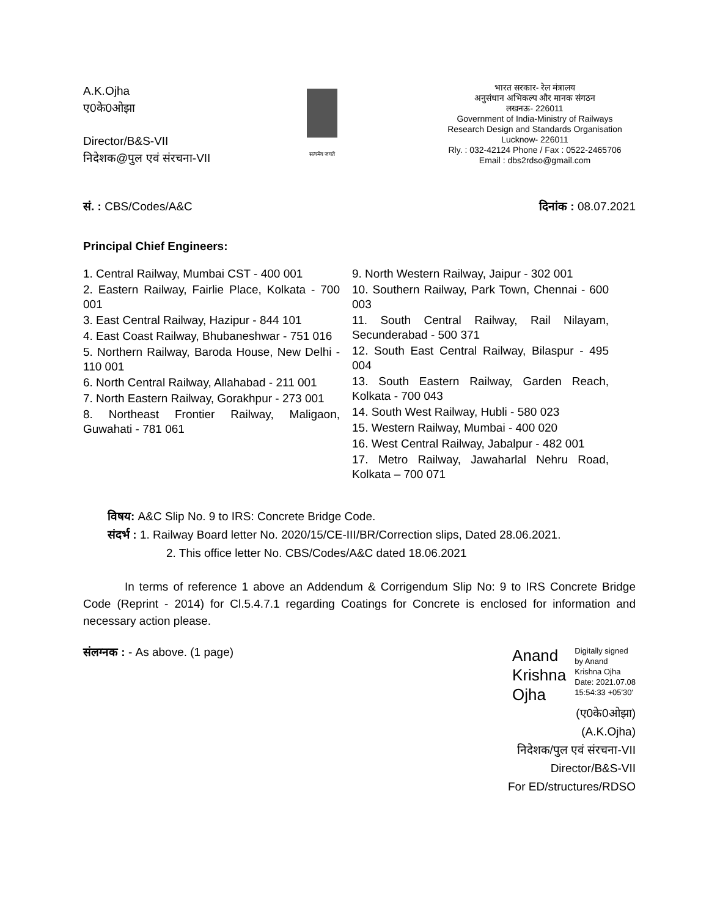A.K.Ojha
ए0के0ओझा
Director/B&S-VII
निदेशक@पुल एवं संरचना-VII
सत्यमेव जयते
भारत सरकार- रेल मंत्रालय
अनुसंधान अभिकल्प और मानक संगठन
लखनऊ- 226011
Government of India-Ministry of Railways
Research Design and Standards Organisation
Lucknow- 226011
Rly. : 032-42124 Phone / Fax : 0522-2465706
Email : dbs2rdso@gmail.com
सं. : CBS/Codes/A&C दिनांक : 08.07.2021
Principal Chief Engineers:
1. Central Railway, Mumbai CST - 400 001
2. Eastern Railway, Fairlie Place, Kolkata - 700 001
3. East Central Railway, Hazipur - 844 101
4. East Coast Railway, Bhubaneshwar - 751 016
5. Northern Railway, Baroda House, New Delhi - 110 001
6. North Central Railway, Allahabad - 211 001
7. North Eastern Railway, Gorakhpur - 273 001
8. Northeast Frontier Railway, Maligaon, Guwahati - 781 061
9. North Western Railway, Jaipur - 302 001
10. Southern Railway, Park Town, Chennai - 600 003
11. South Central Railway, Rail Nilayam, Secunderabad - 500 371
12. South East Central Railway, Bilaspur - 495 004
13. South Eastern Railway, Garden Reach, Kolkata - 700 043
14. South West Railway, Hubli - 580 023
15. Western Railway, Mumbai - 400 020
16. West Central Railway, Jabalpur - 482 001
17. Metro Railway, Jawaharlal Nehru Road, Kolkata – 700 071
विषय: A&C Slip No. 9 to IRS: Concrete Bridge Code.
संदर्भ : 1. Railway Board letter No. 2020/15/CE-III/BR/Correction slips, Dated 28.06.2021.
2. This office letter No. CBS/Codes/A&C dated 18.06.2021
In terms of reference 1 above an Addendum & Corrigendum Slip No: 9 to IRS Concrete Bridge Code (Reprint - 2014) for Cl.5.4.7.1 regarding Coatings for Concrete is enclosed for information and necessary action please.
संलग्नक : - As above. (1 page)
Anand
Krishna
Ojha
Digitally signed
by Anand
Krishna Ojha
Date: 2021.07.08
15:54:33 +05'30'
(ए0के0ओझा)
(A.K.Ojha)
निदेशक/पुल एवं संरचना-VII
Director/B&S-VII
For ED/structures/RDSO